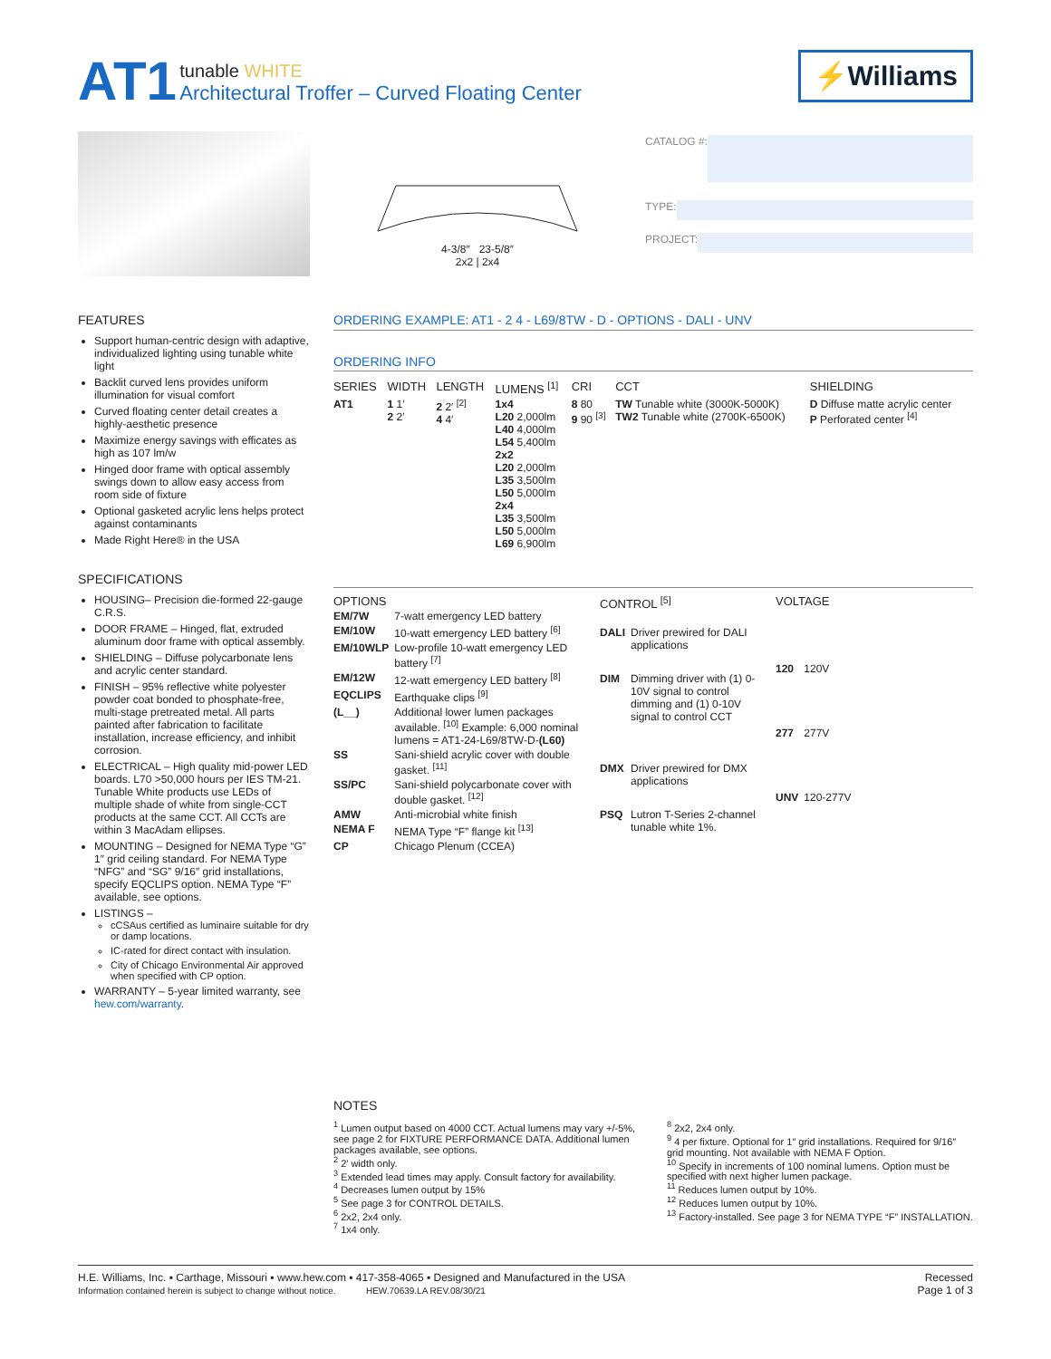AT1 tunable WHITE
Architectural Troffer – Curved Floating Center
⚡Williams
4-3/8″ 23-5/8″
2x2 | 2x4
CATALOG #:
TYPE:
PROJECT:
FEATURES
Support human-centric design with adaptive, individualized lighting using tunable white light
Backlit curved lens provides uniform illumination for visual comfort
Curved floating center detail creates a highly-aesthetic presence
Maximize energy savings with efficates as high as 107 lm/w
Hinged door frame with optical assembly swings down to allow easy access from room side of fixture
Optional gasketed acrylic lens helps protect against contaminants
Made Right Here® in the USA
SPECIFICATIONS
HOUSING– Precision die-formed 22-gauge C.R.S.
DOOR FRAME – Hinged, flat, extruded aluminum door frame with optical assembly.
SHIELDING – Diffuse polycarbonate lens and acrylic center standard.
FINISH – 95% reflective white polyester powder coat bonded to phosphate-free, multi-stage pretreated metal. All parts painted after fabrication to facilitate installation, increase efficiency, and inhibit corrosion.
ELECTRICAL – High quality mid-power LED boards. L70 >50,000 hours per IES TM-21. Tunable White products use LEDs of multiple shade of white from single-CCT products at the same CCT. All CCTs are within 3 MacAdam ellipses.
MOUNTING – Designed for NEMA Type “G” 1″ grid ceiling standard. For NEMA Type “NFG” and “SG” 9/16″ grid installations, specify EQCLIPS option. NEMA Type “F” available, see options.
LISTINGS –
cCSAus certified as luminaire suitable for dry or damp locations.
IC-rated for direct contact with insulation.
City of Chicago Environmental Air approved when specified with CP option.
WARRANTY – 5-year limited warranty, see hew.com/warranty.
ORDERING EXAMPLE: AT1 - 2 4 - L69/8TW - D - OPTIONS - DALI - UNV
ORDERING INFO
| SERIES | WIDTH | LENGTH | LUMENS <sup>[1]</sup> | CRI | CCT | SHIELDING |
| --- | --- | --- | --- | --- | --- | --- |
| AT1 | 1 1′ 2 2′ | 2 2′ <sup>[2]</sup> 4 4′ | 1x4 L20 2,000lm L40 4,000lm L54 5,400lm 2x2 L20 2,000lm L35 3,500lm L50 5,000lm 2x4 L35 3,500lm L50 5,000lm L69 6,900lm | 8 80 9 90 <sup>[3]</sup> | TW Tunable white (3000K-5000K) TW2 Tunable white (2700K-6500K) | D Diffuse matte acrylic center P Perforated center <sup>[4]</sup> |
| OPTIONS | |
| --- | --- |
| EM/7W | 7-watt emergency LED battery |
| EM/10W | 10-watt emergency LED battery <sup>[6]</sup> |
| EM/10WLP | Low-profile 10-watt emergency LED battery <sup>[7]</sup> |
| EM/12W | 12-watt emergency LED battery <sup>[8]</sup> |
| EQCLIPS | Earthquake clips <sup>[9]</sup> |
| (L__) | Additional lower lumen packages available. <sup>[10]</sup> Example: 6,000 nominal lumens = AT1-24-L69/8TW-D- (L60) |
| SS | Sani-shield acrylic cover with double gasket. <sup>[11]</sup> |
| SS/PC | Sani-shield polycarbonate cover with double gasket. <sup>[12]</sup> |
| AMW | Anti-microbial white finish |
| NEMA F | NEMA Type “F” flange kit <sup>[13]</sup> |
| CP | Chicago Plenum (CCEA) |
| CONTROL <sup>[5]</sup> | |
| --- | --- |
| DALI | Driver prewired for DALI applications |
| DIM | Dimming driver with (1) 0-10V signal to control dimming and (1) 0-10V signal to control CCT |
| DMX | Driver prewired for DMX applications |
| PSQ | Lutron T-Series 2-channel tunable white 1%. |
| VOLTAGE | |
| --- | --- |
| 120 | 120V |
| 277 | 277V |
| UNV | 120-277V |
NOTES
<sup>1</sup> Lumen output based on 4000 CCT. Actual lumens may vary +/-5%, see page 2 for FIXTURE PERFORMANCE DATA. Additional lumen packages available, see options.
<sup>2</sup> 2′ width only.
<sup>3</sup> Extended lead times may apply. Consult factory for availability.
<sup>4</sup> Decreases lumen output by 15%
<sup>5</sup> See page 3 for CONTROL DETAILS.
<sup>6</sup> 2x2, 2x4 only.
<sup>7</sup> 1x4 only.
<sup>8</sup> 2x2, 2x4 only.
<sup>9</sup> 4 per fixture. Optional for 1″ grid installations. Required for 9/16″ grid mounting. Not available with NEMA F Option.
<sup>10</sup> Specify in increments of 100 nominal lumens. Option must be specified with next higher lumen package.
<sup>11</sup> Reduces lumen output by 10%.
<sup>12</sup> Reduces lumen output by 10%.
<sup>13</sup> Factory-installed. See page 3 for NEMA TYPE “F” INSTALLATION.
H.E. Williams, Inc. ▪ Carthage, Missouri ▪ www.hew.com ▪ 417-358-4065 ▪ Designed and Manufactured in the USA
Information contained herein is subject to change without notice. HEW.70639.LA REV.08/30/21
Recessed
Page 1 of 3